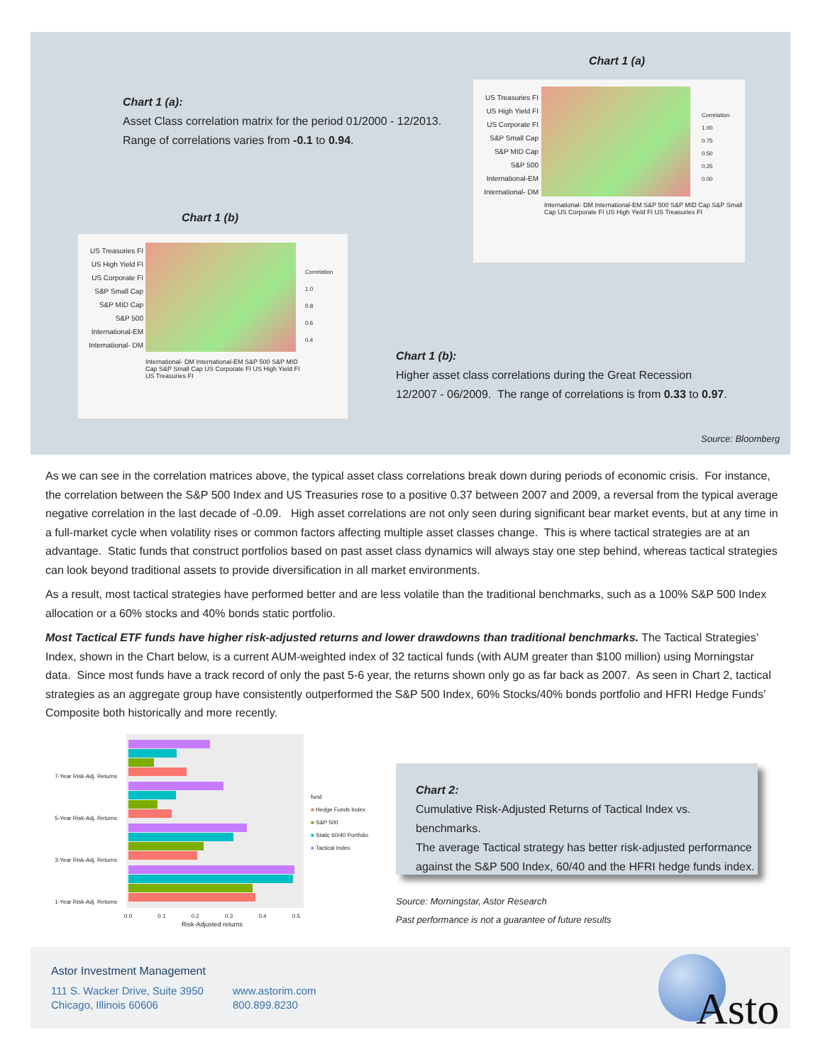Chart 1 (a)
Chart 1 (a):
Asset Class correlation matrix for the period 01/2000 - 12/2013.
Range of correlations varies from -0.1 to 0.94.
US Treasuries FI
US High Yield FI
US Corporate FI
S&P Small Cap
S&P MID Cap
S&P 500
International-EM
International- DM
Correlation
1.00
0.75
0.50
0.25
0.00
International- DM International-EM S&P 500 S&P MID Cap S&P Small Cap US Corporate FI US High Yield FI US Treasuries FI
Chart 1 (b)
US Treasuries FI
US High Yield FI
US Corporate FI
S&P Small Cap
S&P MID Cap
S&P 500
International-EM
International- DM
Correlation
1.0
0.8
0.6
0.4
International- DM International-EM S&P 500 S&P MID Cap S&P Small Cap US Corporate FI US High Yield FI US Treasuries FI
Chart 1 (b):
Higher asset class correlations during the Great Recession
12/2007 - 06/2009. The range of correlations is from 0.33 to 0.97.
Source: Bloomberg
As we can see in the correlation matrices above, the typical asset class correlations break down during periods of economic crisis. For instance, the correlation between the S&P 500 Index and US Treasuries rose to a positive 0.37 between 2007 and 2009, a reversal from the typical average negative correlation in the last decade of -0.09. High asset correlations are not only seen during significant bear market events, but at any time in a full-market cycle when volatility rises or common factors affecting multiple asset classes change. This is where tactical strategies are at an advantage. Static funds that construct portfolios based on past asset class dynamics will always stay one step behind, whereas tactical strategies can look beyond traditional assets to provide diversification in all market environments.
As a result, most tactical strategies have performed better and are less volatile than the traditional benchmarks, such as a 100% S&P 500 Index allocation or a 60% stocks and 40% bonds static portfolio.
Most Tactical ETF funds have higher risk-adjusted returns and lower drawdowns than traditional benchmarks. The Tactical Strategies’ Index, shown in the Chart below, is a current AUM-weighted index of 32 tactical funds (with AUM greater than $100 million) using Morningstar data. Since most funds have a track record of only the past 5-6 year, the returns shown only go as far back as 2007. As seen in Chart 2, tactical strategies as an aggregate group have consistently outperformed the S&P 500 Index, 60% Stocks/40% bonds portfolio and HFRI Hedge Funds’ Composite both historically and more recently.
7-Year Risk-Adj. Returns
5-Year Risk-Adj. Returns
3-Year Risk-Adj. Returns
1-Year Risk-Adj. Returns
0.0 0.1 0.2 0.3 0.4 0.5
Risk-Adjusted returns
fund
■ Hedge Funds Index
■ S&P 500
■ Static 60/40 Portfolio
■ Tactical Index
Chart 2:
Cumulative Risk-Adjusted Returns of Tactical Index vs. benchmarks.
The average Tactical strategy has better risk-adjusted performance against the S&P 500 Index, 60/40 and the HFRI hedge funds index.
Source: Morningstar, Astor Research
Past performance is not a guarantee of future results
Astor Investment Management
111 S. Wacker Drive, Suite 3950
Chicago, Illinois 60606
www.astorim.com
800.899.8230
Asto